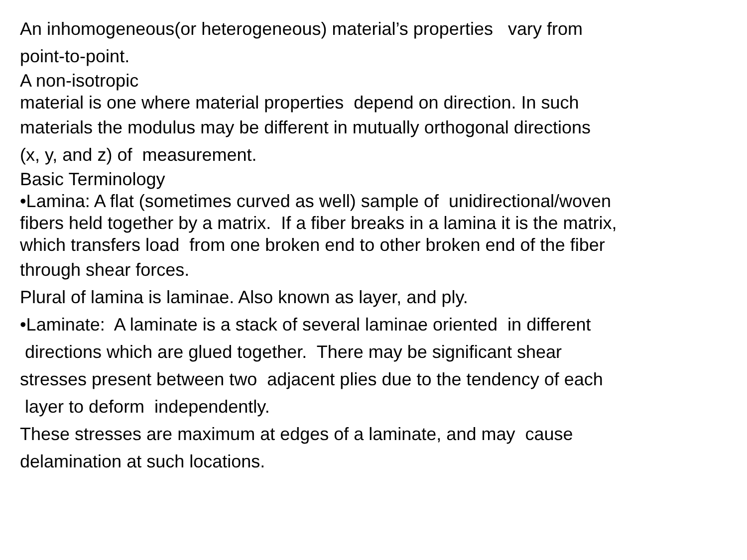An inhomogeneous(or heterogeneous) material’s properties vary from
point-to-point.
A non-isotropic
material is one where material properties depend on direction. In such
materials the modulus may be different in mutually orthogonal directions
(x, y, and z) of measurement.
Basic Terminology
•Lamina: A flat (sometimes curved as well) sample of unidirectional/woven
fibers held together by a matrix. If a fiber breaks in a lamina it is the matrix,
which transfers load from one broken end to other broken end of the fiber
through shear forces.
Plural of lamina is laminae. Also known as layer, and ply.
•Laminate: A laminate is a stack of several laminae oriented in different
directions which are glued together. There may be significant shear
stresses present between two adjacent plies due to the tendency of each
layer to deform independently.
These stresses are maximum at edges of a laminate, and may cause
delamination at such locations.